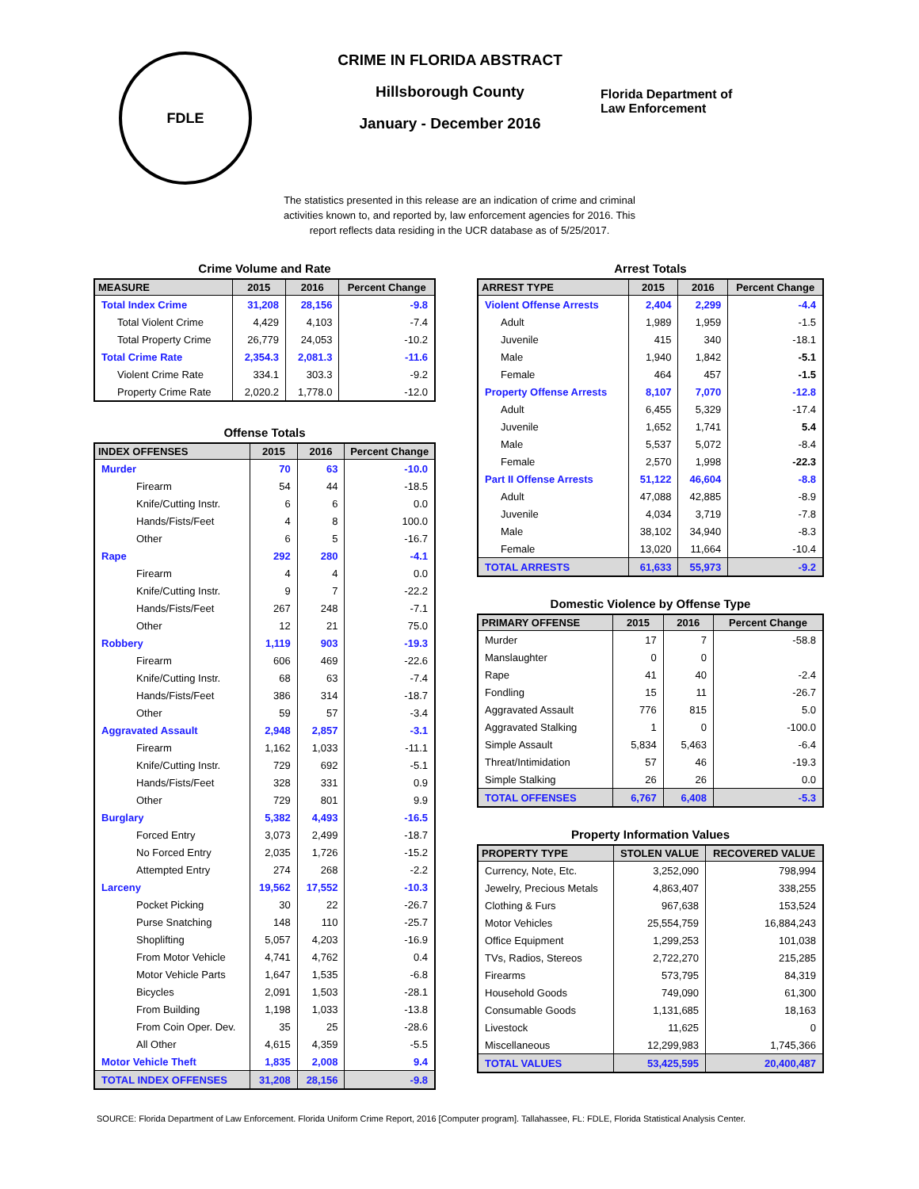FDLE
CRIME IN FLORIDA ABSTRACT
Hillsborough County
January - December 2016
Florida Department of
Law Enforcement
The statistics presented in this release are an indication of crime and criminal activities known to, and reported by, law enforcement agencies for 2016. This report reflects data residing in the UCR database as of 5/25/2017.
Crime Volume and Rate
| MEASURE | 2015 | 2016 | Percent Change |
| --- | --- | --- | --- |
| Total Index Crime | 31,208 | 28,156 | -9.8 |
| Total Violent Crime | 4,429 | 4,103 | -7.4 |
| Total Property Crime | 26,779 | 24,053 | -10.2 |
| Total Crime Rate | 2,354.3 | 2,081.3 | -11.6 |
| Violent Crime Rate | 334.1 | 303.3 | -9.2 |
| Property Crime Rate | 2,020.2 | 1,778.0 | -12.0 |
Offense Totals
| INDEX OFFENSES | 2015 | 2016 | Percent Change |
| --- | --- | --- | --- |
| Murder | 70 | 63 | -10.0 |
| Firearm | 54 | 44 | -18.5 |
| Knife/Cutting Instr. | 6 | 6 | 0.0 |
| Hands/Fists/Feet | 4 | 8 | 100.0 |
| Other | 6 | 5 | -16.7 |
| Rape | 292 | 280 | -4.1 |
| Firearm | 4 | 4 | 0.0 |
| Knife/Cutting Instr. | 9 | 7 | -22.2 |
| Hands/Fists/Feet | 267 | 248 | -7.1 |
| Other | 12 | 21 | 75.0 |
| Robbery | 1,119 | 903 | -19.3 |
| Firearm | 606 | 469 | -22.6 |
| Knife/Cutting Instr. | 68 | 63 | -7.4 |
| Hands/Fists/Feet | 386 | 314 | -18.7 |
| Other | 59 | 57 | -3.4 |
| Aggravated Assault | 2,948 | 2,857 | -3.1 |
| Firearm | 1,162 | 1,033 | -11.1 |
| Knife/Cutting Instr. | 729 | 692 | -5.1 |
| Hands/Fists/Feet | 328 | 331 | 0.9 |
| Other | 729 | 801 | 9.9 |
| Burglary | 5,382 | 4,493 | -16.5 |
| Forced Entry | 3,073 | 2,499 | -18.7 |
| No Forced Entry | 2,035 | 1,726 | -15.2 |
| Attempted Entry | 274 | 268 | -2.2 |
| Larceny | 19,562 | 17,552 | -10.3 |
| Pocket Picking | 30 | 22 | -26.7 |
| Purse Snatching | 148 | 110 | -25.7 |
| Shoplifting | 5,057 | 4,203 | -16.9 |
| From Motor Vehicle | 4,741 | 4,762 | 0.4 |
| Motor Vehicle Parts | 1,647 | 1,535 | -6.8 |
| Bicycles | 2,091 | 1,503 | -28.1 |
| From Building | 1,198 | 1,033 | -13.8 |
| From Coin Oper. Dev. | 35 | 25 | -28.6 |
| All Other | 4,615 | 4,359 | -5.5 |
| Motor Vehicle Theft | 1,835 | 2,008 | 9.4 |
| TOTAL INDEX OFFENSES | 31,208 | 28,156 | -9.8 |
Arrest Totals
| ARREST TYPE | 2015 | 2016 | Percent Change |
| --- | --- | --- | --- |
| Violent Offense Arrests | 2,404 | 2,299 | -4.4 |
| Adult | 1,989 | 1,959 | -1.5 |
| Juvenile | 415 | 340 | -18.1 |
| Male | 1,940 | 1,842 | -5.1 |
| Female | 464 | 457 | -1.5 |
| Property Offense Arrests | 8,107 | 7,070 | -12.8 |
| Adult | 6,455 | 5,329 | -17.4 |
| Juvenile | 1,652 | 1,741 | 5.4 |
| Male | 5,537 | 5,072 | -8.4 |
| Female | 2,570 | 1,998 | -22.3 |
| Part II Offense Arrests | 51,122 | 46,604 | -8.8 |
| Adult | 47,088 | 42,885 | -8.9 |
| Juvenile | 4,034 | 3,719 | -7.8 |
| Male | 38,102 | 34,940 | -8.3 |
| Female | 13,020 | 11,664 | -10.4 |
| TOTAL ARRESTS | 61,633 | 55,973 | -9.2 |
Domestic Violence by Offense Type
| PRIMARY OFFENSE | 2015 | 2016 | Percent Change |
| --- | --- | --- | --- |
| Murder | 17 | 7 | -58.8 |
| Manslaughter | 0 | 0 | |
| Rape | 41 | 40 | -2.4 |
| Fondling | 15 | 11 | -26.7 |
| Aggravated Assault | 776 | 815 | 5.0 |
| Aggravated Stalking | 1 | 0 | -100.0 |
| Simple Assault | 5,834 | 5,463 | -6.4 |
| Threat/Intimidation | 57 | 46 | -19.3 |
| Simple Stalking | 26 | 26 | 0.0 |
| TOTAL OFFENSES | 6,767 | 6,408 | -5.3 |
Property Information Values
| PROPERTY TYPE | STOLEN VALUE | RECOVERED VALUE |
| --- | --- | --- |
| Currency, Note, Etc. | 3,252,090 | 798,994 |
| Jewelry, Precious Metals | 4,863,407 | 338,255 |
| Clothing & Furs | 967,638 | 153,524 |
| Motor Vehicles | 25,554,759 | 16,884,243 |
| Office Equipment | 1,299,253 | 101,038 |
| TVs, Radios, Stereos | 2,722,270 | 215,285 |
| Firearms | 573,795 | 84,319 |
| Household Goods | 749,090 | 61,300 |
| Consumable Goods | 1,131,685 | 18,163 |
| Livestock | 11,625 | 0 |
| Miscellaneous | 12,299,983 | 1,745,366 |
| TOTAL VALUES | 53,425,595 | 20,400,487 |
SOURCE: Florida Department of Law Enforcement. Florida Uniform Crime Report, 2016 [Computer program]. Tallahassee, FL: FDLE, Florida Statistical Analysis Center.